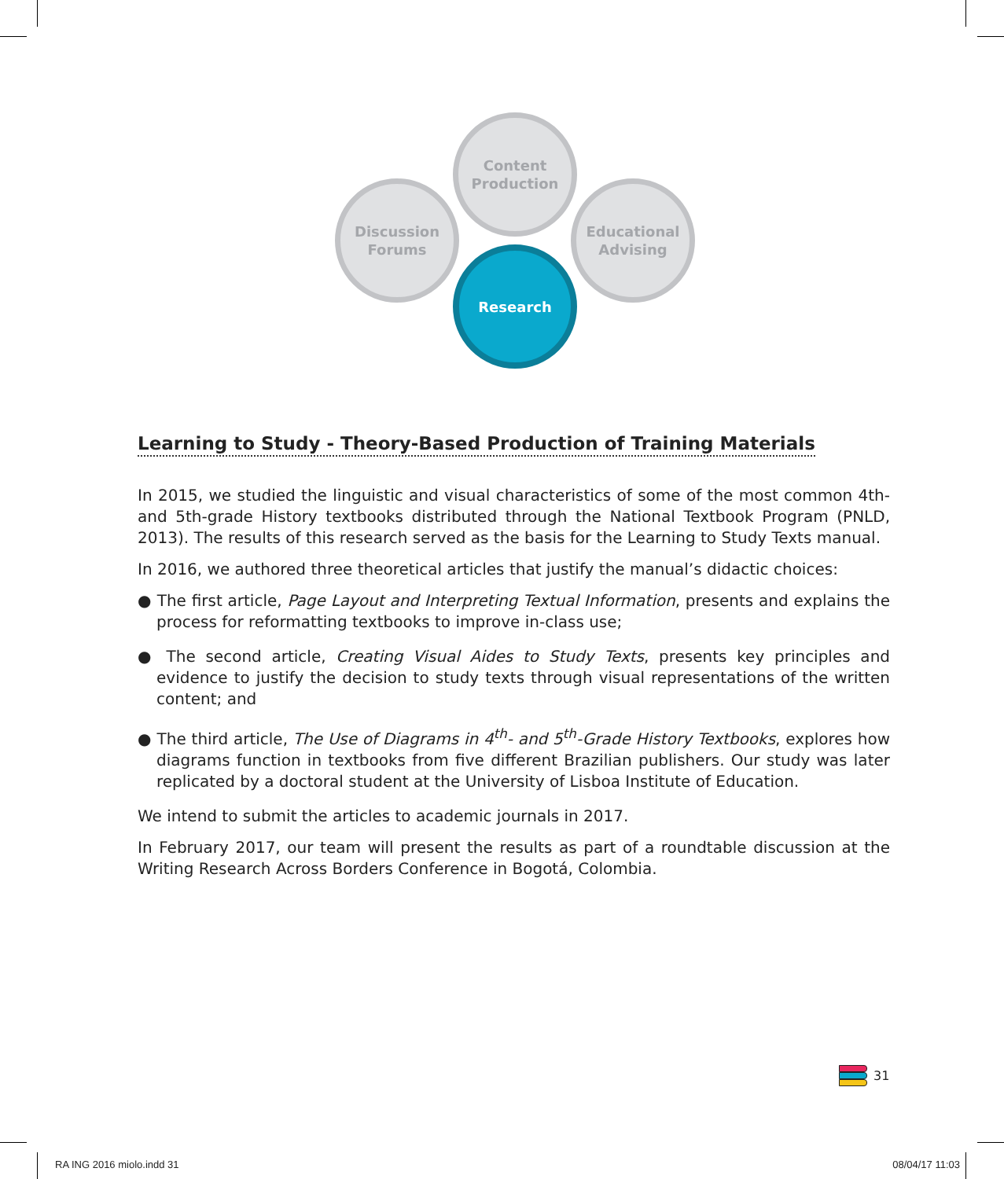Content
Production
Discussion
Forums
Educational
Advising
Research
Learning to Study - Theory-Based Production of Training Materials
In 2015, we studied the linguistic and visual characteristics of some of the most common 4th- and 5th-grade History textbooks distributed through the National Textbook Program (PNLD, 2013). The results of this research served as the basis for the Learning to Study Texts manual.
In 2016, we authored three theoretical articles that justify the manual’s didactic choices:
● The first article, Page Layout and Interpreting Textual Information, presents and explains the process for reformatting textbooks to improve in-class use;
● The second article, Creating Visual Aides to Study Texts, presents key principles and evidence to justify the decision to study texts through visual representations of the written content; and
● The third article, The Use of Diagrams in 4<sup>th</sup>- and 5<sup>th</sup>-Grade History Textbooks, explores how diagrams function in textbooks from five different Brazilian publishers. Our study was later replicated by a doctoral student at the University of Lisboa Institute of Education.
We intend to submit the articles to academic journals in 2017.
In February 2017, our team will present the results as part of a roundtable discussion at the Writing Research Across Borders Conference in Bogotá, Colombia.
31
RA ING 2016 miolo.indd 31 08/04/17 11:03